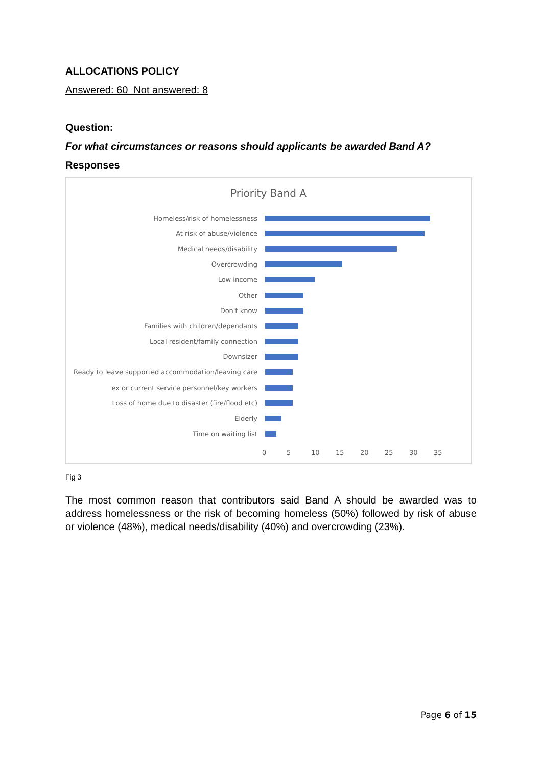ALLOCATIONS POLICY
Answered: 60 Not answered: 8
Question:
For what circumstances or reasons should applicants be awarded Band A?
Responses
Priority Band A
Homeless/risk of homelessness
At risk of abuse/violence
Medical needs/disability
Overcrowding
Low income
Other
Don't know
Families with children/dependants
Local resident/family connection
Downsizer
Ready to leave supported accommodation/leaving care
ex or current service personnel/key workers
Loss of home due to disaster (fire/flood etc)
Elderly
Time on waiting list
0 5 10 15 20 25 30 35
Fig 3
The most common reason that contributors said Band A should be awarded was to address homelessness or the risk of becoming homeless (50%) followed by risk of abuse or violence (48%), medical needs/disability (40%) and overcrowding (23%).
Page 6 of 15